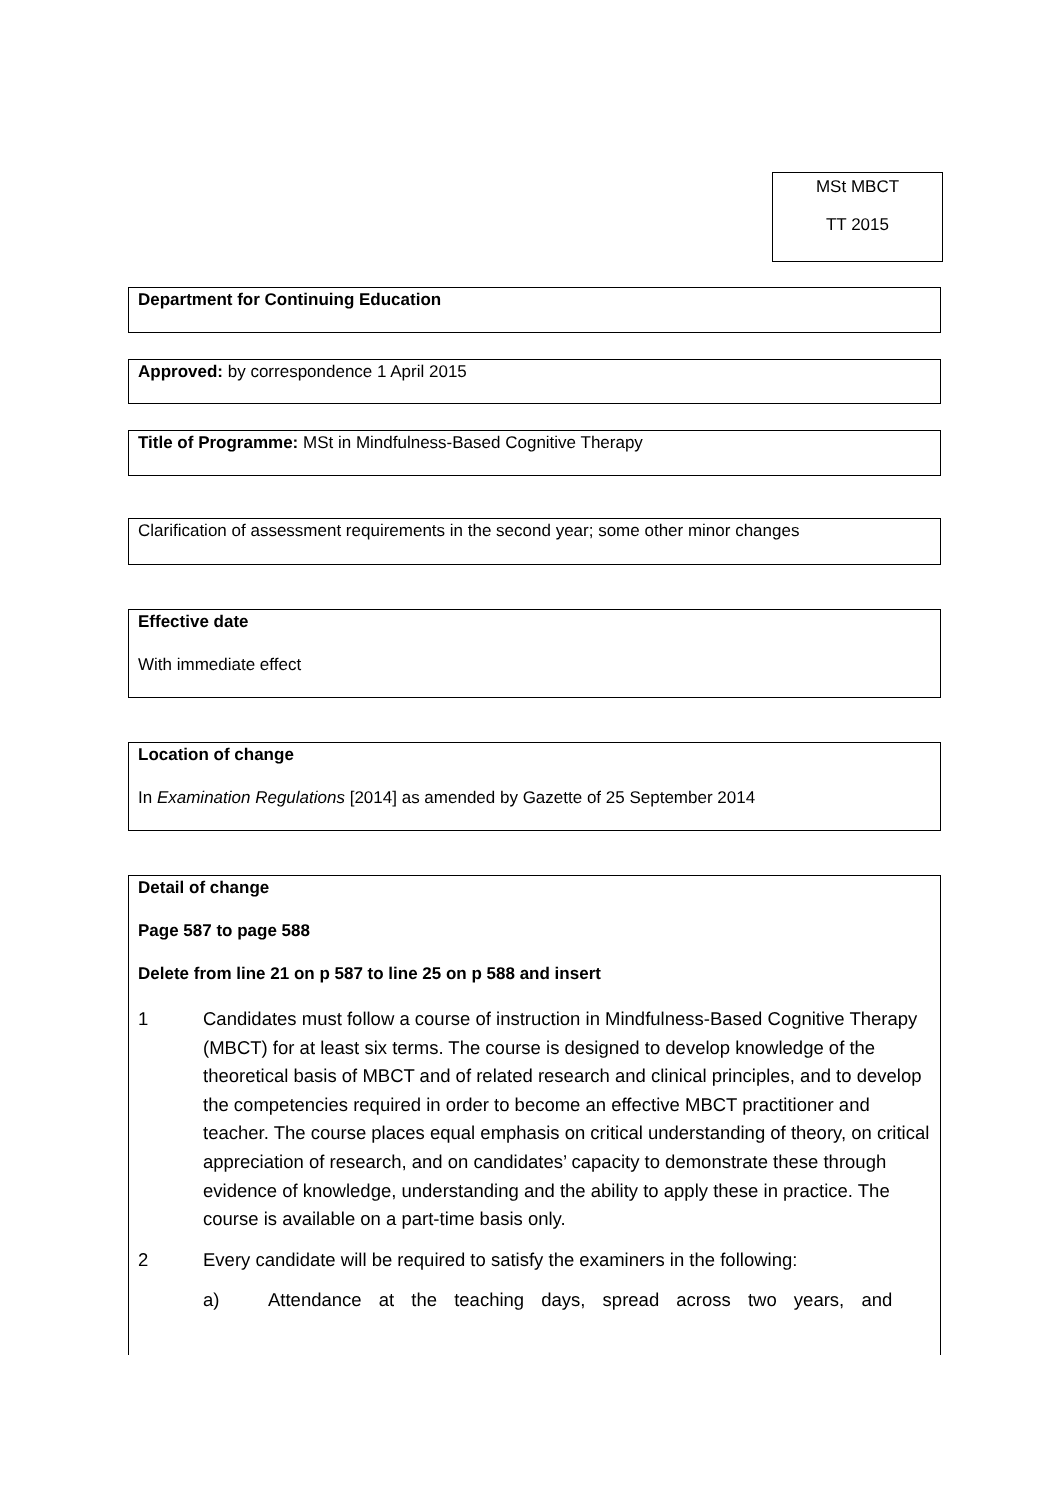MSt MBCT
TT 2015
Department for Continuing Education
Approved: by correspondence 1 April 2015
Title of Programme: MSt in Mindfulness-Based Cognitive Therapy
Clarification of assessment requirements in the second year; some other minor changes
Effective date
With immediate effect
Location of change
In Examination Regulations [2014] as amended by Gazette of 25 September 2014
Detail of change
Page 587 to page 588
Delete from line 21 on p 587 to line 25 on p 588 and insert
1 Candidates must follow a course of instruction in Mindfulness-Based Cognitive Therapy (MBCT) for at least six terms. The course is designed to develop knowledge of the theoretical basis of MBCT and of related research and clinical principles, and to develop the competencies required in order to become an effective MBCT practitioner and teacher. The course places equal emphasis on critical understanding of theory, on critical appreciation of research, and on candidates’ capacity to demonstrate these through evidence of knowledge, understanding and the ability to apply these in practice. The course is available on a part-time basis only.
2 Every candidate will be required to satisfy the examiners in the following:
a) Attendance at the teaching days, spread across two years, and